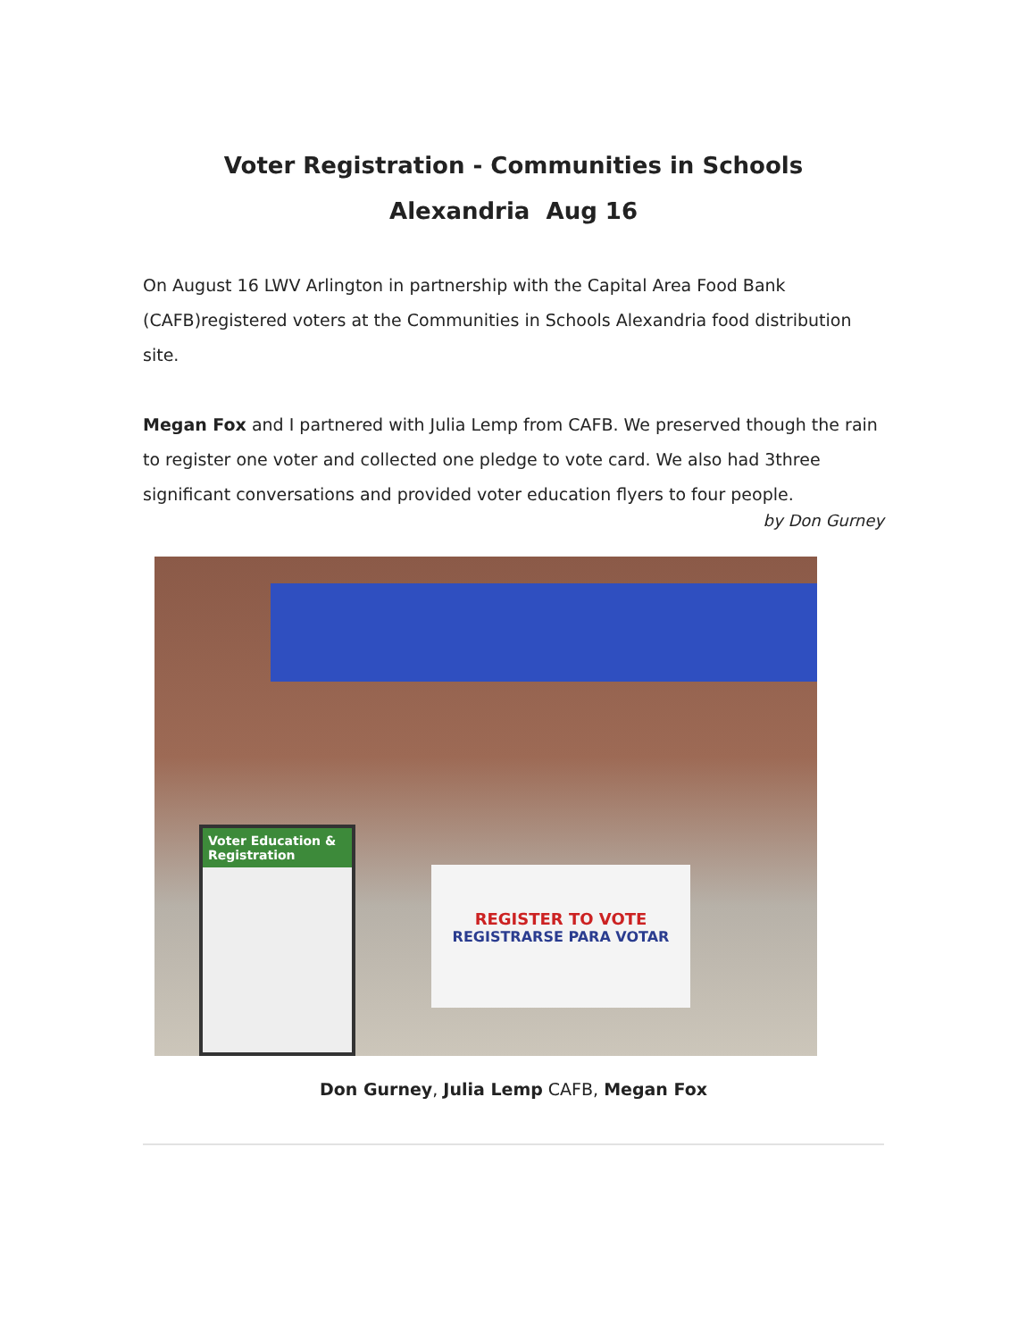Voter Registration - Communities in Schools
Alexandria Aug 16
On August 16 LWV Arlington in partnership with the Capital Area Food Bank (CAFB)registered voters at the Communities in Schools Alexandria food distribution site.
Megan Fox and I partnered with Julia Lemp from CAFB. We preserved though the rain to register one voter and collected one pledge to vote card. We also had 3three significant conversations and provided voter education flyers to four people.
by Don Gurney
Voter Education & Registration
REGISTER TO VOTE
REGISTRARSE PARA VOTAR
Don Gurney, Julia Lemp CAFB, Megan Fox